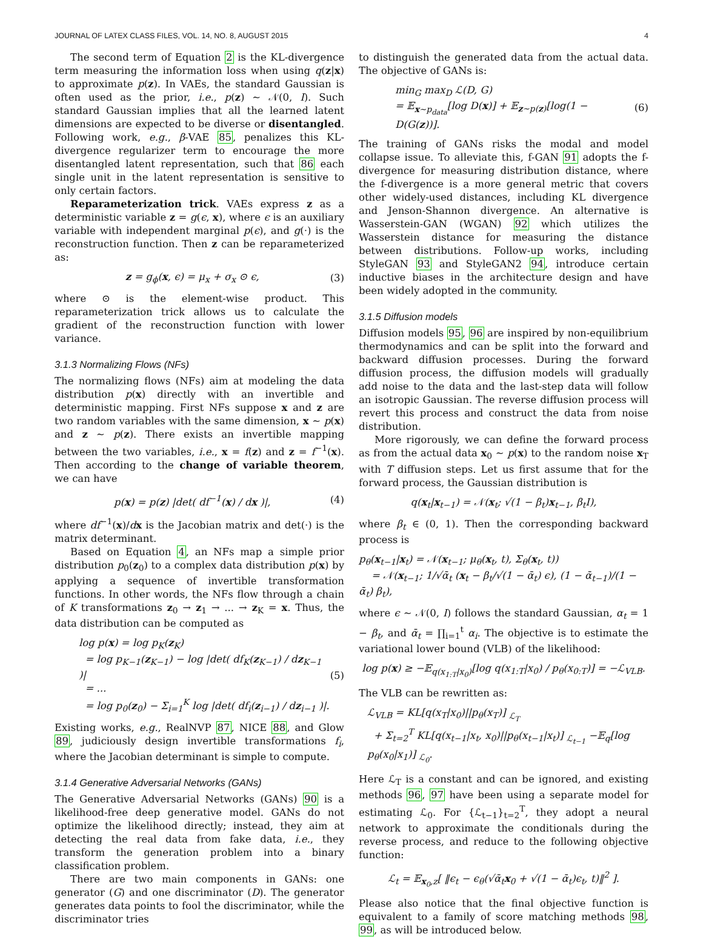JOURNAL OF LATEX CLASS FILES, VOL. 14, NO. 8, AUGUST 2015 4
The second term of Equation 2 is the KL-divergence term measuring the information loss when using q(z|x) to approximate p(z). In VAEs, the standard Gaussian is often used as the prior, i.e., p(z) ∼ 𝒩(0, I). Such standard Gaussian implies that all the learned latent dimensions are expected to be diverse or disentangled. Following work, e.g., β-VAE 85, penalizes this KL-divergence regularizer term to encourage the more disentangled latent representation, such that 86 each single unit in the latent representation is sensitive to only certain factors.
Reparameterization trick. VAEs express z as a deterministic variable z = g(ϵ, x), where ϵ is an auxiliary variable with independent marginal p(ϵ), and g(·) is the reconstruction function. Then z can be reparameterized as:
z = g<sub>ϕ</sub>(x, ϵ) = μ<sub>x</sub> + σ<sub>x</sub> ⊙ ϵ, (3)
where ⊙ is the element-wise product. This reparameterization trick allows us to calculate the gradient of the reconstruction function with lower variance.
3.1.3 Normalizing Flows (NFs)
The normalizing flows (NFs) aim at modeling the data distribution p(x) directly with an invertible and deterministic mapping. First NFs suppose x and z are two random variables with the same dimension, x ∼ p(x) and z ∼ p(z). There exists an invertible mapping between the two variables, i.e., x = f(z) and z = f<sup>−1</sup>(x). Then according to the change of variable theorem, we can have
p(x) = p(z) |det( df<sup>−1</sup>(x) / dx )|, (4)
where df<sup>−1</sup>(x)/dx is the Jacobian matrix and det(·) is the matrix determinant.
Based on Equation 4, an NFs map a simple prior distribution p<sub>0</sub>(z<sub>0</sub>) to a complex data distribution p(x) by applying a sequence of invertible transformation functions. In other words, the NFs flow through a chain of K transformations z<sub>0</sub> → z<sub>1</sub> → ... → z<sub>K</sub> = x. Thus, the data distribution can be computed as
log p(x) = log p<sub>K</sub>(z<sub>K</sub>)
= log p<sub>K−1</sub>(z<sub>K−1</sub>) − log |det( df<sub>K</sub>(z<sub>K−1</sub>) / dz<sub>K−1</sub> )|
= ...
= log p<sub>0</sub>(z<sub>0</sub>) − Σ<sub>i=1</sub><sup>K</sup> log |det( df<sub>i</sub>(z<sub>i−1</sub>) / dz<sub>i−1</sub> )|. (5)
Existing works, e.g., RealNVP 87, NICE 88, and Glow 89, judiciously design invertible transformations f<sub>i</sub>, where the Jacobian determinant is simple to compute.
3.1.4 Generative Adversarial Networks (GANs)
The Generative Adversarial Networks (GANs) 90 is a likelihood-free deep generative model. GANs do not optimize the likelihood directly; instead, they aim at detecting the real data from fake data, i.e., they transform the generation problem into a binary classification problem.
There are two main components in GANs: one generator (G) and one discriminator (D). The generator generates data points to fool the discriminator, while the discriminator tries
to distinguish the generated data from the actual data. The objective of GANs is:
min<sub>G</sub> max<sub>D</sub> ℒ(D, G)
= 𝔼<sub>x∼p<sub>data</sub></sub>[log D(x)] + 𝔼<sub>z∼p(z)</sub>[log(1 − D(G(z))]. (6)
The training of GANs risks the modal and model collapse issue. To alleviate this, f-GAN 91 adopts the f-divergence for measuring distribution distance, where the f-divergence is a more general metric that covers other widely-used distances, including KL divergence and Jenson-Shannon divergence. An alternative is Wasserstein-GAN (WGAN) 92 which utilizes the Wasserstein distance for measuring the distance between distributions. Follow-up works, including StyleGAN 93 and StyleGAN2 94, introduce certain inductive biases in the architecture design and have been widely adopted in the community.
3.1.5 Diffusion models
Diffusion models 95, 96 are inspired by non-equilibrium thermodynamics and can be split into the forward and backward diffusion processes. During the forward diffusion process, the diffusion models will gradually add noise to the data and the last-step data will follow an isotropic Gaussian. The reverse diffusion process will revert this process and construct the data from noise distribution.
More rigorously, we can define the forward process as from the actual data x<sub>0</sub> ∼ p(x) to the random noise x<sub>T</sub> with T diffusion steps. Let us first assume that for the forward process, the Gaussian distribution is
q(x<sub>t</sub>|x<sub>t−1</sub>) = 𝒩(x<sub>t</sub>; √(1 − β<sub>t</sub>)x<sub>t−1</sub>, β<sub>t</sub>I),
where β<sub>t</sub> ∈ (0, 1). Then the corresponding backward process is
p<sub>θ</sub>(x<sub>t−1</sub>|x<sub>t</sub>) = 𝒩(x<sub>t−1</sub>; μ<sub>θ</sub>(x<sub>t</sub>, t), Σ<sub>θ</sub>(x<sub>t</sub>, t))
= 𝒩(x<sub>t−1</sub>; 1/√ᾱ<sub>t</sub> (x<sub>t</sub> − β<sub>t</sub>/√(1 − ᾱ<sub>t</sub>) ϵ), (1 − ᾱ<sub>t−1</sub>)/(1 − ᾱ<sub>t</sub>) β<sub>t</sub>),
where ϵ ∼ 𝒩(0, I) follows the standard Gaussian, α<sub>t</sub> = 1 − β<sub>t</sub>, and ᾱ<sub>t</sub> = ∏<sub>i=1</sub><sup>t</sup> α<sub>i</sub>. The objective is to estimate the variational lower bound (VLB) of the likelihood:
log p(x) ≥ −𝔼<sub>q(x<sub>1:T</sub>|x<sub>0</sub>)</sub>[log q(x<sub>1:T</sub>|x<sub>0</sub>) / p<sub>θ</sub>(x<sub>0:T</sub>)] = −ℒ<sub>VLB</sub>.
The VLB can be rewritten as:
ℒ<sub>VLB</sub> = KL[q(x<sub>T</sub>|x<sub>0</sub>)||p<sub>θ</sub>(x<sub>T</sub>)] <sub>ℒ<sub>T</sub></sub>
+ Σ<sub>t=2</sub><sup>T</sup> KL[q(x<sub>t−1</sub>|x<sub>t</sub>, x<sub>0</sub>)||p<sub>θ</sub>(x<sub>t−1</sub>|x<sub>t</sub>)] <sub>ℒ<sub>t−1</sub></sub> −𝔼<sub>q</sub>[log p<sub>θ</sub>(x<sub>0</sub>|x<sub>1</sub>)] <sub>ℒ<sub>0</sub></sub>.
Here ℒ<sub>T</sub> is a constant and can be ignored, and existing methods 96, 97 have been using a separate model for estimating ℒ<sub>0</sub>. For {ℒ<sub>t−1</sub>}<sub>t=2</sub><sup>T</sup>, they adopt a neural network to approximate the conditionals during the reverse process, and reduce to the following objective function:
ℒ<sub>t</sub> = 𝔼<sub>x<sub>0</sub>,z</sub>[ ‖ϵ<sub>t</sub> − ϵ<sub>θ</sub>(√ᾱ<sub>t</sub>x<sub>0</sub> + √(1 − ᾱ<sub>t</sub>)ϵ<sub>t</sub>, t)‖<sup>2</sup> ].
Please also notice that the final objective function is equivalent to a family of score matching methods 98, 99, as will be introduced below.